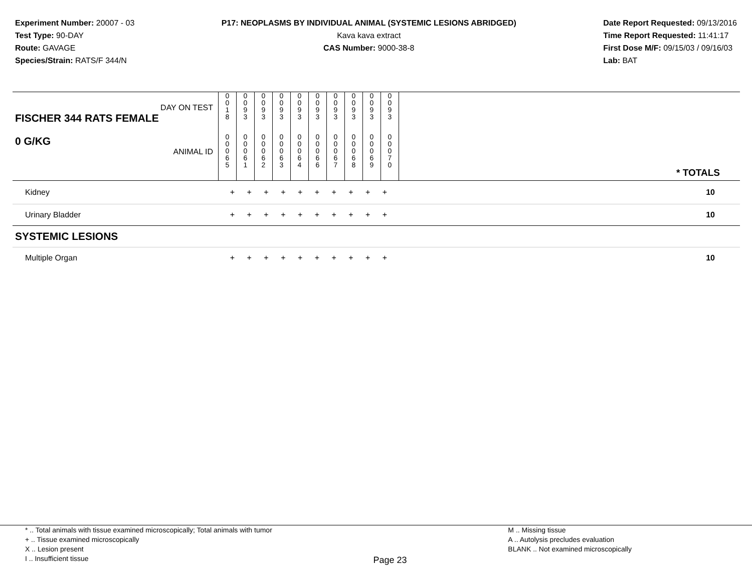Experiment Number: 20007 - 03
Test Type: 90-DAY
Route: GAVAGE
Species/Strain: RATS/F 344/N
P17: NEOPLASMS BY INDIVIDUAL ANIMAL (SYSTEMIC LESIONS ABRIDGED)
Kava kava extract
CAS Number: 9000-38-8
Date Report Requested: 09/13/2016
Time Report Requested: 11:41:17
First Dose M/F: 09/15/03 / 09/16/03
Lab: BAT
| DAY ON TEST FISCHER 344 RATS FEMALE | 0 0 1 8 | 0 0 9 3 | 0 0 9 3 | 0 0 9 3 | 0 0 9 3 | 0 0 9 3 | 0 0 9 3 | 0 0 9 3 | 0 0 9 3 | 0 0 9 3 | |
| 0 G/KG ANIMAL ID | 0 0 0 6 5 | 0 0 0 6 1 | 0 0 0 6 2 | 0 0 0 6 3 | 0 0 0 6 4 | 0 0 0 6 6 | 0 0 0 6 7 | 0 0 0 6 8 | 0 0 0 6 9 | 0 0 0 7 0 | * TOTALS |
| Kidney | + + + + + + + + + + | | | | | | | | | | 10 |
| Urinary Bladder | + + + + + + + + + + | | | | | | | | | | 10 |
| SYSTEMIC LESIONS | | | | | | | | | | | |
| Multiple Organ | + + + + + + + + + + | | | | | | | | | | 10 |
* .. Total animals with tissue examined microscopically; Total animals with tumor
+ .. Tissue examined microscopically
X .. Lesion present
I .. Insufficient tissue
Page 23
M .. Missing tissue
A .. Autolysis precludes evaluation
BLANK .. Not examined microscopically